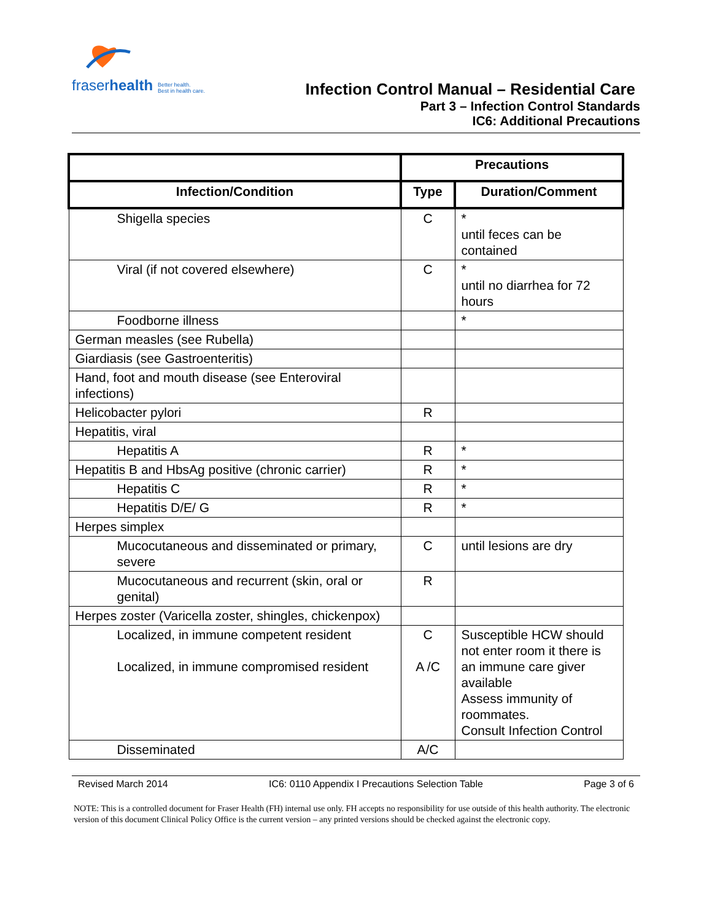fraserhealth Better health.
Best in health care.
Infection Control Manual – Residential Care
Part 3 – Infection Control Standards
IC6: Additional Precautions
| | Precautions | |
| --- | --- | --- |
| Infection/Condition | Type | Duration/Comment |
| Shigella species | C | * until feces can be contained |
| Viral (if not covered elsewhere) | C | * until no diarrhea for 72 hours |
| Foodborne illness | | * |
| German measles (see Rubella) | | |
| Giardiasis (see Gastroenteritis) | | |
| Hand, foot and mouth disease (see Enteroviral infections) | | |
| Helicobacter pylori | R | |
| Hepatitis, viral | | |
| Hepatitis A | R | * |
| Hepatitis B and HbsAg positive (chronic carrier) | R | * |
| Hepatitis C | R | * |
| Hepatitis D/E/ G | R | * |
| Herpes simplex | | |
| Mucocutaneous and disseminated or primary, severe | C | until lesions are dry |
| Mucocutaneous and recurrent (skin, oral or genital) | R | |
| Herpes zoster (Varicella zoster, shingles, chickenpox) | | |
| Localized, in immune competent resident Localized, in immune compromised resident | C A /C | Susceptible HCW should not enter room it there is an immune care giver available Assess immunity of roommates. Consult Infection Control |
| Disseminated | A/C | |
Revised March 2014 IC6: 0110 Appendix I Precautions Selection Table Page 3 of 6
NOTE: This is a controlled document for Fraser Health (FH) internal use only. FH accepts no responsibility for use outside of this health authority. The electronic version of this document Clinical Policy Office is the current version – any printed versions should be checked against the electronic copy.